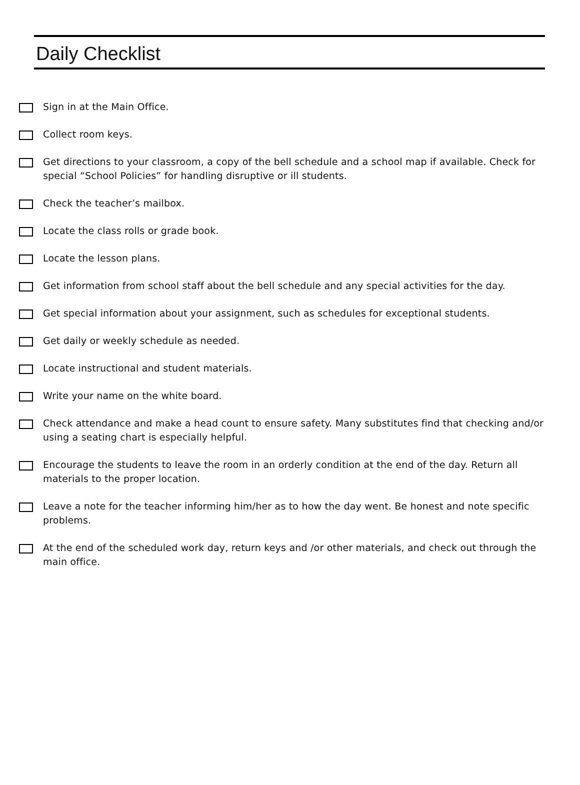Daily Checklist
Sign in at the Main Office.
Collect room keys.
Get directions to your classroom, a copy of the bell schedule and a school map if available. Check for special “School Policies” for handling disruptive or ill students.
Check the teacher’s mailbox.
Locate the class rolls or grade book.
Locate the lesson plans.
Get information from school staff about the bell schedule and any special activities for the day.
Get special information about your assignment, such as schedules for exceptional students.
Get daily or weekly schedule as needed.
Locate instructional and student materials.
Write your name on the white board.
Check attendance and make a head count to ensure safety. Many substitutes find that checking and/or using a seating chart is especially helpful.
Encourage the students to leave the room in an orderly condition at the end of the day. Return all materials to the proper location.
Leave a note for the teacher informing him/her as to how the day went. Be honest and note specific problems.
At the end of the scheduled work day, return keys and /or other materials, and check out through the main office.